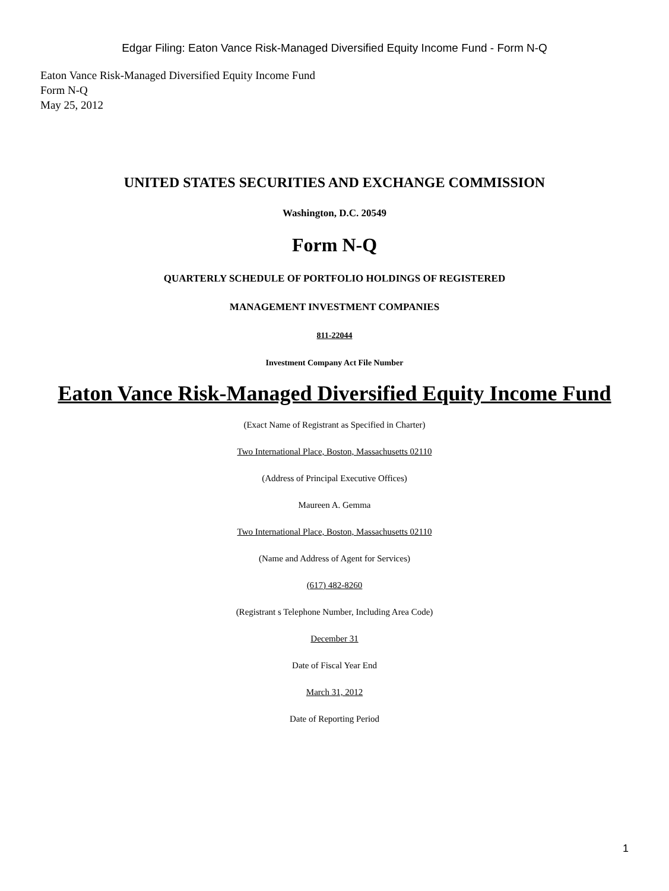Edgar Filing: Eaton Vance Risk-Managed Diversified Equity Income Fund - Form N-Q
Eaton Vance Risk-Managed Diversified Equity Income Fund
Form N-Q
May 25, 2012
UNITED STATES SECURITIES AND EXCHANGE COMMISSION
Washington, D.C. 20549
Form N-Q
QUARTERLY SCHEDULE OF PORTFOLIO HOLDINGS OF REGISTERED
MANAGEMENT INVESTMENT COMPANIES
811-22044
Investment Company Act File Number
Eaton Vance Risk-Managed Diversified Equity Income Fund
(Exact Name of Registrant as Specified in Charter)
Two International Place, Boston, Massachusetts 02110
(Address of Principal Executive Offices)
Maureen A. Gemma
Two International Place, Boston, Massachusetts 02110
(Name and Address of Agent for Services)
(617) 482-8260
(Registrant s Telephone Number, Including Area Code)
December 31
Date of Fiscal Year End
March 31, 2012
Date of Reporting Period
1